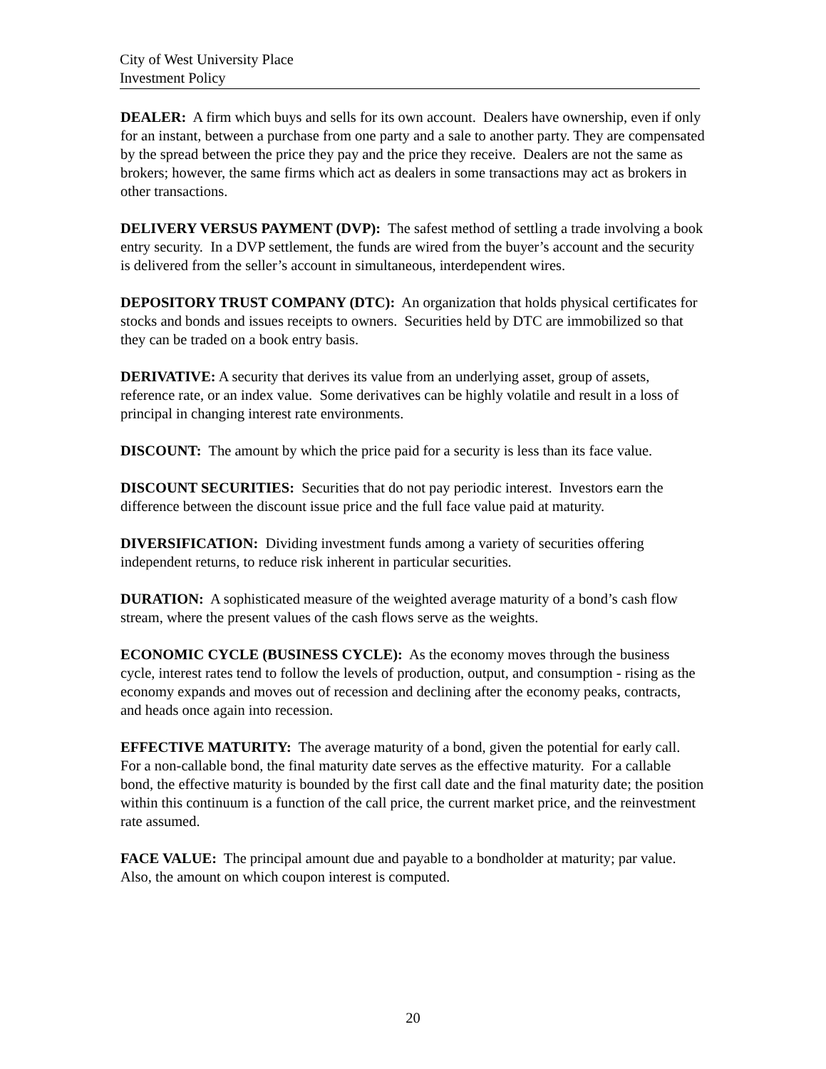City of West University Place
Investment Policy
DEALER: A firm which buys and sells for its own account. Dealers have ownership, even if only for an instant, between a purchase from one party and a sale to another party. They are compensated by the spread between the price they pay and the price they receive. Dealers are not the same as brokers; however, the same firms which act as dealers in some transactions may act as brokers in other transactions.
DELIVERY VERSUS PAYMENT (DVP): The safest method of settling a trade involving a book entry security. In a DVP settlement, the funds are wired from the buyer’s account and the security is delivered from the seller’s account in simultaneous, interdependent wires.
DEPOSITORY TRUST COMPANY (DTC): An organization that holds physical certificates for stocks and bonds and issues receipts to owners. Securities held by DTC are immobilized so that they can be traded on a book entry basis.
DERIVATIVE: A security that derives its value from an underlying asset, group of assets, reference rate, or an index value. Some derivatives can be highly volatile and result in a loss of principal in changing interest rate environments.
DISCOUNT: The amount by which the price paid for a security is less than its face value.
DISCOUNT SECURITIES: Securities that do not pay periodic interest. Investors earn the difference between the discount issue price and the full face value paid at maturity.
DIVERSIFICATION: Dividing investment funds among a variety of securities offering independent returns, to reduce risk inherent in particular securities.
DURATION: A sophisticated measure of the weighted average maturity of a bond’s cash flow stream, where the present values of the cash flows serve as the weights.
ECONOMIC CYCLE (BUSINESS CYCLE): As the economy moves through the business cycle, interest rates tend to follow the levels of production, output, and consumption - rising as the economy expands and moves out of recession and declining after the economy peaks, contracts, and heads once again into recession.
EFFECTIVE MATURITY: The average maturity of a bond, given the potential for early call. For a non-callable bond, the final maturity date serves as the effective maturity. For a callable bond, the effective maturity is bounded by the first call date and the final maturity date; the position within this continuum is a function of the call price, the current market price, and the reinvestment rate assumed.
FACE VALUE: The principal amount due and payable to a bondholder at maturity; par value. Also, the amount on which coupon interest is computed.
20